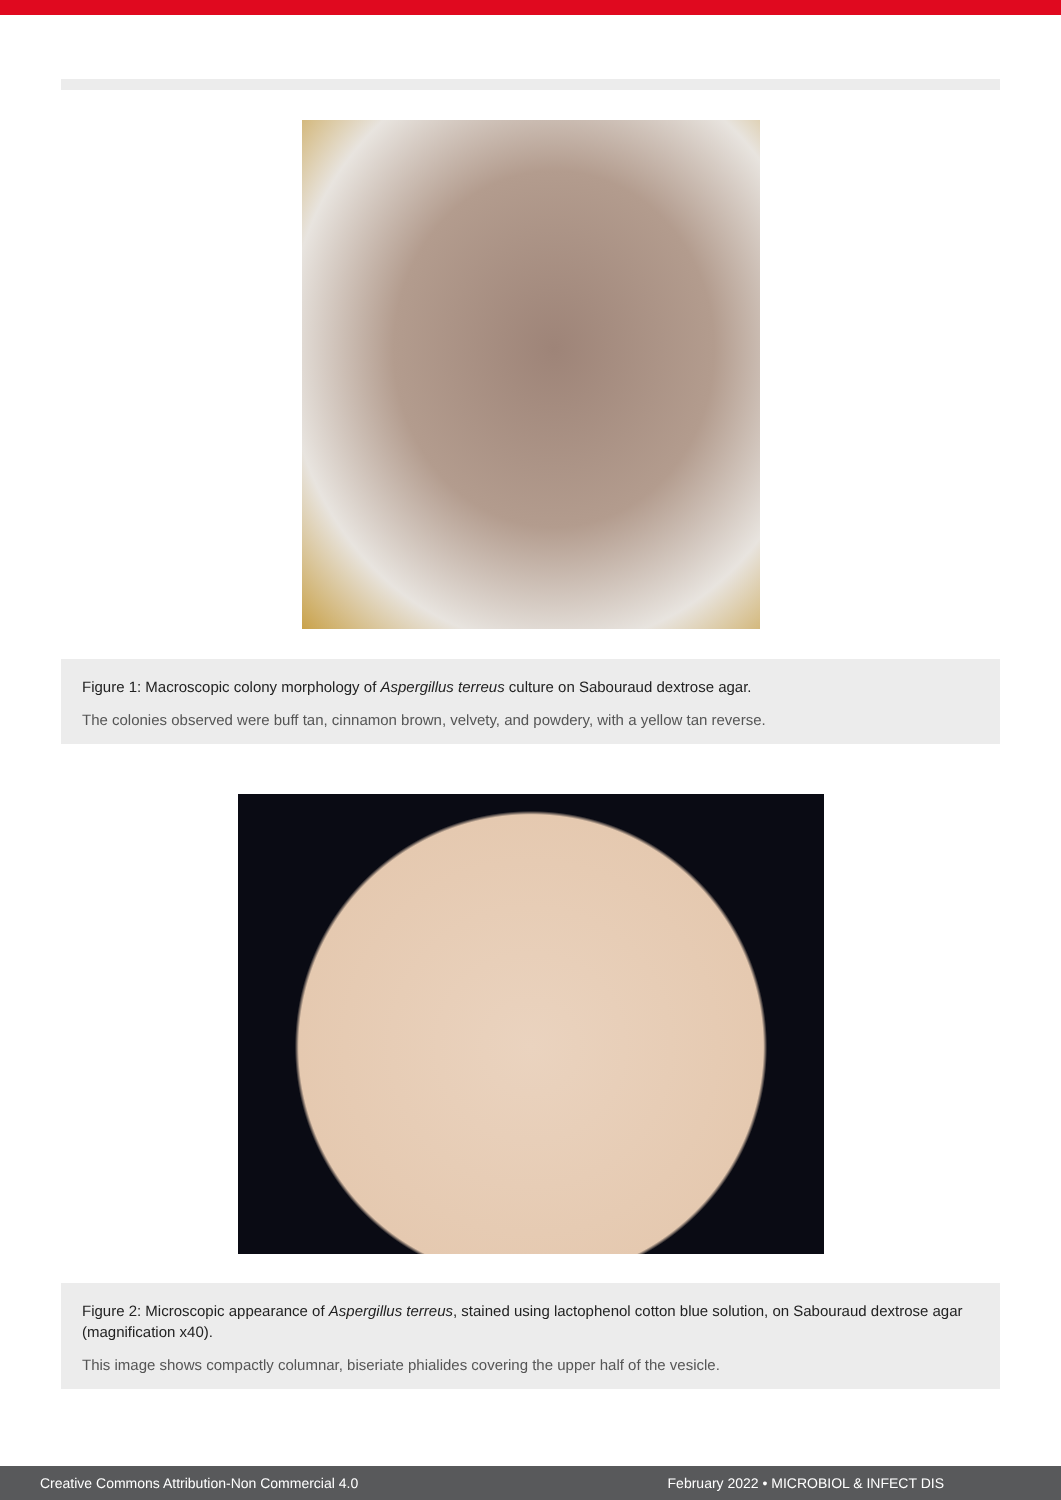Figure 1: Macroscopic colony morphology of Aspergillus terreus culture on Sabouraud dextrose agar.
The colonies observed were buff tan, cinnamon brown, velvety, and powdery, with a yellow tan reverse.
Figure 2: Microscopic appearance of Aspergillus terreus, stained using lactophenol cotton blue solution, on Sabouraud dextrose agar (magnification x40).
This image shows compactly columnar, biseriate phialides covering the upper half of the vesicle.
Creative Commons Attribution-Non Commercial 4.0 February 2022 • MICROBIOL & INFECT DIS